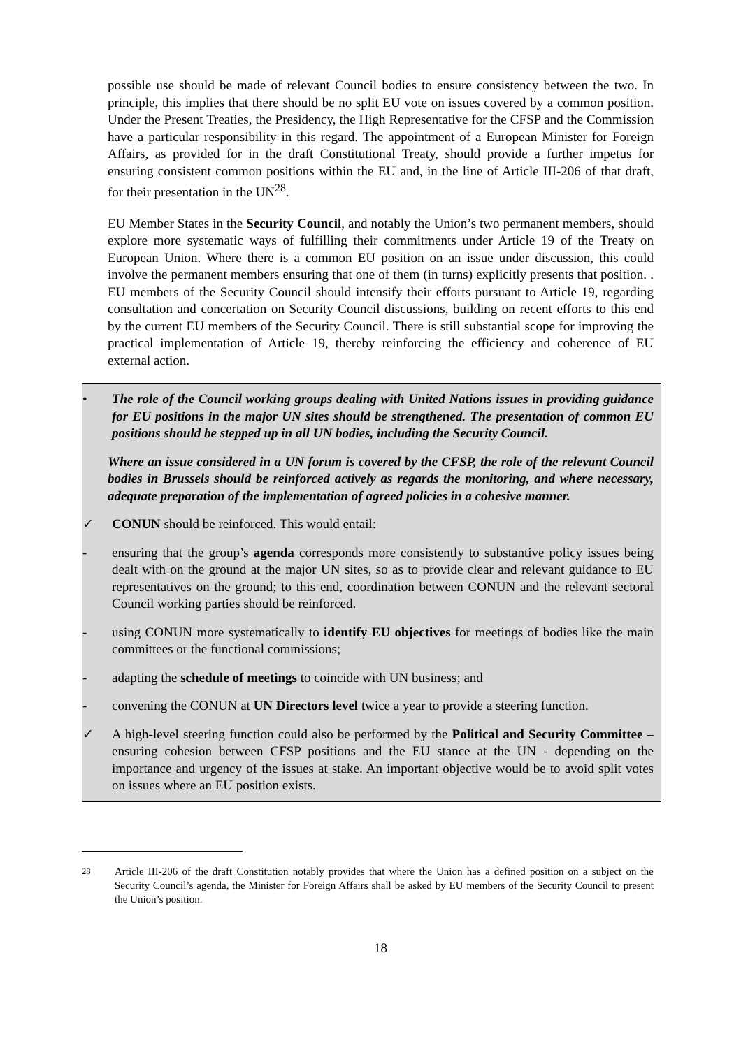possible use should be made of relevant Council bodies to ensure consistency between the two. In principle, this implies that there should be no split EU vote on issues covered by a common position. Under the Present Treaties, the Presidency, the High Representative for the CFSP and the Commission have a particular responsibility in this regard. The appointment of a European Minister for Foreign Affairs, as provided for in the draft Constitutional Treaty, should provide a further impetus for ensuring consistent common positions within the EU and, in the line of Article III-206 of that draft, for their presentation in the UN<sup>28</sup>.
EU Member States in the Security Council, and notably the Union’s two permanent members, should explore more systematic ways of fulfilling their commitments under Article 19 of the Treaty on European Union. Where there is a common EU position on an issue under discussion, this could involve the permanent members ensuring that one of them (in turns) explicitly presents that position. . EU members of the Security Council should intensify their efforts pursuant to Article 19, regarding consultation and concertation on Security Council discussions, building on recent efforts to this end by the current EU members of the Security Council. There is still substantial scope for improving the practical implementation of Article 19, thereby reinforcing the efficiency and coherence of EU external action.
• The role of the Council working groups dealing with United Nations issues in providing guidance for EU positions in the major UN sites should be strengthened. The presentation of common EU positions should be stepped up in all UN bodies, including the Security Council.
Where an issue considered in a UN forum is covered by the CFSP, the role of the relevant Council bodies in Brussels should be reinforced actively as regards the monitoring, and where necessary, adequate preparation of the implementation of agreed policies in a cohesive manner.
✓ CONUN should be reinforced. This would entail:
- ensuring that the group’s agenda corresponds more consistently to substantive policy issues being dealt with on the ground at the major UN sites, so as to provide clear and relevant guidance to EU representatives on the ground; to this end, coordination between CONUN and the relevant sectoral Council working parties should be reinforced.
- using CONUN more systematically to identify EU objectives for meetings of bodies like the main committees or the functional commissions;
- adapting the schedule of meetings to coincide with UN business; and
- convening the CONUN at UN Directors level twice a year to provide a steering function.
✓ A high-level steering function could also be performed by the Political and Security Committee – ensuring cohesion between CFSP positions and the EU stance at the UN - depending on the importance and urgency of the issues at stake. An important objective would be to avoid split votes on issues where an EU position exists.
<sup>28</sup> Article III-206 of the draft Constitution notably provides that where the Union has a defined position on a subject on the Security Council’s agenda, the Minister for Foreign Affairs shall be asked by EU members of the Security Council to present the Union’s position.
18